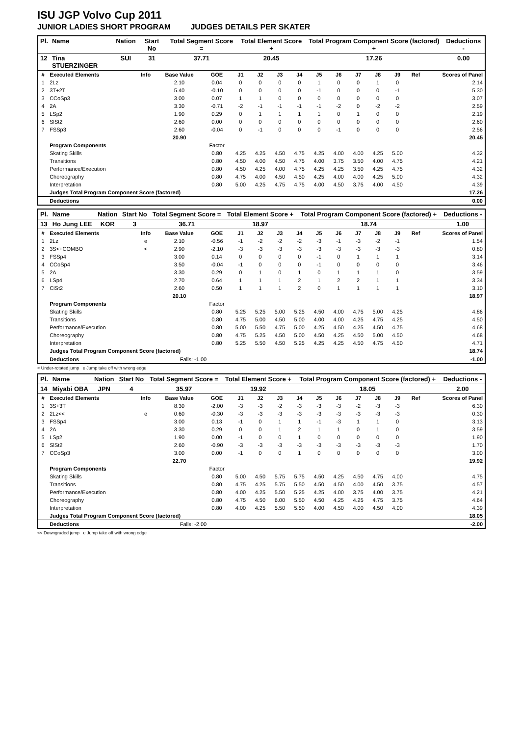ISU JGP Volvo Cup 2011
JUNIOR LADIES SHORT PROGRAM JUDGES DETAILS PER SKATER
| Pl. | Name | Nation | Start No | Total Segment Score = | Total Element Score + | Total Program Component Score (factored) + | Deductions - |
| --- | --- | --- | --- | --- | --- | --- | --- |
| 12 | Tina STUERZINGER | SUI | 31 | 37.71 | 20.45 | 17.26 | 0.00 |
| # | Executed Elements | Info | Base Value | GOE | J1 | J2 | J3 | J4 | J5 | J6 | J7 | J8 | J9 | Ref | Scores of Panel |
| --- | --- | --- | --- | --- | --- | --- | --- | --- | --- | --- | --- | --- | --- | --- | --- |
| 1 | 2Lz | | 2.10 | 0.04 | 0 | 0 | 0 | 0 | 1 | 0 | 0 | 1 | 0 | | 2.14 |
| 2 | 3T+2T | | 5.40 | -0.10 | 0 | 0 | 0 | 0 | -1 | 0 | 0 | 0 | -1 | | 5.30 |
| 3 | CCoSp3 | | 3.00 | 0.07 | 1 | 1 | 0 | 0 | 0 | 0 | 0 | 0 | 0 | | 3.07 |
| 4 | 2A | | 3.30 | -0.71 | -2 | -1 | -1 | -1 | -1 | -2 | 0 | -2 | -2 | | 2.59 |
| 5 | LSp2 | | 1.90 | 0.29 | 0 | 1 | 1 | 1 | 1 | 0 | 1 | 0 | 0 | | 2.19 |
| 6 | SlSt2 | | 2.60 | 0.00 | 0 | 0 | 0 | 0 | 0 | 0 | 0 | 0 | 0 | | 2.60 |
| 7 | FSSp3 | | 2.60 | -0.04 | 0 | -1 | 0 | 0 | 0 | -1 | 0 | 0 | 0 | | 2.56 |
| | | | 20.90 | | | | | | | | | | | | 20.45 |
| | Program Components | | | Factor | | | | | | | | | | | |
| | Skating Skills | | | 0.80 | 4.25 | 4.25 | 4.50 | 4.75 | 4.25 | 4.00 | 4.00 | 4.25 | 5.00 | | 4.32 |
| | Transitions | | | 0.80 | 4.50 | 4.00 | 4.50 | 4.75 | 4.00 | 3.75 | 3.50 | 4.00 | 4.75 | | 4.21 |
| | Performance/Execution | | | 0.80 | 4.50 | 4.25 | 4.00 | 4.75 | 4.25 | 4.25 | 3.50 | 4.25 | 4.75 | | 4.32 |
| | Choreography | | | 0.80 | 4.75 | 4.00 | 4.50 | 4.50 | 4.25 | 4.00 | 4.00 | 4.25 | 5.00 | | 4.32 |
| | Interpretation | | | 0.80 | 5.00 | 4.25 | 4.75 | 4.75 | 4.00 | 4.50 | 3.75 | 4.00 | 4.50 | | 4.39 |
| | Judges Total Program Component Score (factored) | | | | | | | | | | | | | | 17.26 |
| | Deductions | | | | | | | | | | | | | | 0.00 |
| Pl. | Name | Nation | Start No | Total Segment Score = | Total Element Score + | Total Program Component Score (factored) + | Deductions - |
| --- | --- | --- | --- | --- | --- | --- | --- |
| 13 | Ho Jung LEE | KOR | 3 | 36.71 | 18.97 | 18.74 | 1.00 |
| # | Executed Elements | Info | Base Value | GOE | J1 | J2 | J3 | J4 | J5 | J6 | J7 | J8 | J9 | Ref | Scores of Panel |
| --- | --- | --- | --- | --- | --- | --- | --- | --- | --- | --- | --- | --- | --- | --- | --- |
| 1 | 2Lz | e | 2.10 | -0.56 | -1 | -2 | -2 | -2 | -3 | -1 | -3 | -2 | -1 | | 1.54 |
| 2 | 3S<+COMBO | < | 2.90 | -2.10 | -3 | -3 | -3 | -3 | -3 | -3 | -3 | -3 | -3 | | 0.80 |
| 3 | FSSp4 | | 3.00 | 0.14 | 0 | 0 | 0 | 0 | -1 | 0 | 1 | 1 | 1 | | 3.14 |
| 4 | CCoSp4 | | 3.50 | -0.04 | -1 | 0 | 0 | 0 | -1 | 0 | 0 | 0 | 0 | | 3.46 |
| 5 | 2A | | 3.30 | 0.29 | 0 | 1 | 0 | 1 | 0 | 1 | 1 | 1 | 0 | | 3.59 |
| 6 | LSp4 | | 2.70 | 0.64 | 1 | 1 | 1 | 2 | 1 | 2 | 2 | 1 | 1 | | 3.34 |
| 7 | CiSt2 | | 2.60 | 0.50 | 1 | 1 | 1 | 2 | 0 | 1 | 1 | 1 | 1 | | 3.10 |
| | | | 20.10 | | | | | | | | | | | | 18.97 |
| | Program Components | | | Factor | | | | | | | | | | | |
| | Skating Skills | | | 0.80 | 5.25 | 5.25 | 5.00 | 5.25 | 4.50 | 4.00 | 4.75 | 5.00 | 4.25 | | 4.86 |
| | Transitions | | | 0.80 | 4.75 | 5.00 | 4.50 | 5.00 | 4.00 | 4.00 | 4.25 | 4.75 | 4.25 | | 4.50 |
| | Performance/Execution | | | 0.80 | 5.00 | 5.50 | 4.75 | 5.00 | 4.25 | 4.50 | 4.25 | 4.50 | 4.75 | | 4.68 |
| | Choreography | | | 0.80 | 4.75 | 5.25 | 4.50 | 5.00 | 4.50 | 4.25 | 4.50 | 5.00 | 4.50 | | 4.68 |
| | Interpretation | | | 0.80 | 5.25 | 5.50 | 4.50 | 5.25 | 4.25 | 4.25 | 4.50 | 4.75 | 4.50 | | 4.71 |
| | Judges Total Program Component Score (factored) | | | | | | | | | | | | | | 18.74 |
| | Deductions | | Falls: -1.00 | | | | | | | | | | | | -1.00 |
< Under-rotated jump e Jump take off with wrong edge
| Pl. | Name | Nation | Start No | Total Segment Score = | Total Element Score + | Total Program Component Score (factored) + | Deductions - |
| --- | --- | --- | --- | --- | --- | --- | --- |
| 14 | Miyabi OBA | JPN | 4 | 35.97 | 19.92 | 18.05 | 2.00 |
| # | Executed Elements | Info | Base Value | GOE | J1 | J2 | J3 | J4 | J5 | J6 | J7 | J8 | J9 | Ref | Scores of Panel |
| --- | --- | --- | --- | --- | --- | --- | --- | --- | --- | --- | --- | --- | --- | --- | --- |
| 1 | 3S+3T | | 8.30 | -2.00 | -3 | -3 | -2 | -3 | -3 | -3 | -2 | -3 | -3 | | 6.30 |
| 2 | 2Lz<< | e | 0.60 | -0.30 | -3 | -3 | -3 | -3 | -3 | -3 | -3 | -3 | -3 | | 0.30 |
| 3 | FSSp4 | | 3.00 | 0.13 | -1 | 0 | 1 | 1 | -1 | -3 | 1 | 1 | 0 | | 3.13 |
| 4 | 2A | | 3.30 | 0.29 | 0 | 0 | 1 | 2 | 1 | 1 | 0 | 1 | 0 | | 3.59 |
| 5 | LSp2 | | 1.90 | 0.00 | -1 | 0 | 0 | 1 | 0 | 0 | 0 | 0 | 0 | | 1.90 |
| 6 | SlSt2 | | 2.60 | -0.90 | -3 | -3 | -3 | -3 | -3 | -3 | -3 | -3 | -3 | | 1.70 |
| 7 | CCoSp3 | | 3.00 | 0.00 | -1 | 0 | 0 | 1 | 0 | 0 | 0 | 0 | 0 | | 3.00 |
| | | | 22.70 | | | | | | | | | | | | 19.92 |
| | Program Components | | | Factor | | | | | | | | | | | |
| | Skating Skills | | | 0.80 | 5.00 | 4.50 | 5.75 | 5.75 | 4.50 | 4.25 | 4.50 | 4.75 | 4.00 | | 4.75 |
| | Transitions | | | 0.80 | 4.75 | 4.25 | 5.75 | 5.50 | 4.50 | 4.50 | 4.00 | 4.50 | 3.75 | | 4.57 |
| | Performance/Execution | | | 0.80 | 4.00 | 4.25 | 5.50 | 5.25 | 4.25 | 4.00 | 3.75 | 4.00 | 3.75 | | 4.21 |
| | Choreography | | | 0.80 | 4.75 | 4.50 | 6.00 | 5.50 | 4.50 | 4.25 | 4.25 | 4.75 | 3.75 | | 4.64 |
| | Interpretation | | | 0.80 | 4.00 | 4.25 | 5.50 | 5.50 | 4.00 | 4.50 | 4.00 | 4.50 | 4.00 | | 4.39 |
| | Judges Total Program Component Score (factored) | | | | | | | | | | | | | | 18.05 |
| | Deductions | | Falls: -2.00 | | | | | | | | | | | | -2.00 |
<< Downgraded jump e Jump take off with wrong edge